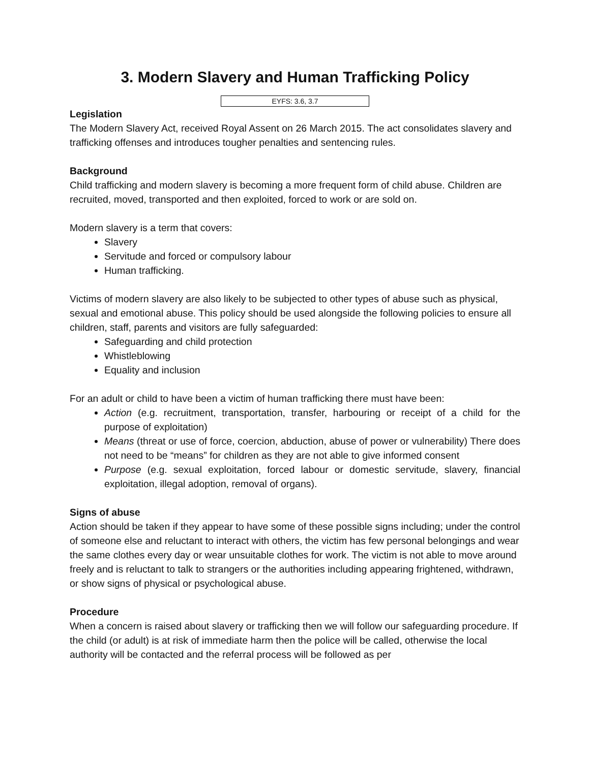3. Modern Slavery and Human Trafficking Policy
EYFS: 3.6, 3.7
Legislation
The Modern Slavery Act, received Royal Assent on 26 March 2015. The act consolidates slavery and trafficking offenses and introduces tougher penalties and sentencing rules.
Background
Child trafficking and modern slavery is becoming a more frequent form of child abuse. Children are recruited, moved, transported and then exploited, forced to work or are sold on.
Modern slavery is a term that covers:
Slavery
Servitude and forced or compulsory labour
Human trafficking.
Victims of modern slavery are also likely to be subjected to other types of abuse such as physical, sexual and emotional abuse. This policy should be used alongside the following policies to ensure all children, staff, parents and visitors are fully safeguarded:
Safeguarding and child protection
Whistleblowing
Equality and inclusion
For an adult or child to have been a victim of human trafficking there must have been:
Action (e.g. recruitment, transportation, transfer, harbouring or receipt of a child for the purpose of exploitation)
Means (threat or use of force, coercion, abduction, abuse of power or vulnerability) There does not need to be “means” for children as they are not able to give informed consent
Purpose (e.g. sexual exploitation, forced labour or domestic servitude, slavery, financial exploitation, illegal adoption, removal of organs).
Signs of abuse
Action should be taken if they appear to have some of these possible signs including; under the control of someone else and reluctant to interact with others, the victim has few personal belongings and wear the same clothes every day or wear unsuitable clothes for work. The victim is not able to move around freely and is reluctant to talk to strangers or the authorities including appearing frightened, withdrawn, or show signs of physical or psychological abuse.
Procedure
When a concern is raised about slavery or trafficking then we will follow our safeguarding procedure. If the child (or adult) is at risk of immediate harm then the police will be called, otherwise the local authority will be contacted and the referral process will be followed as per